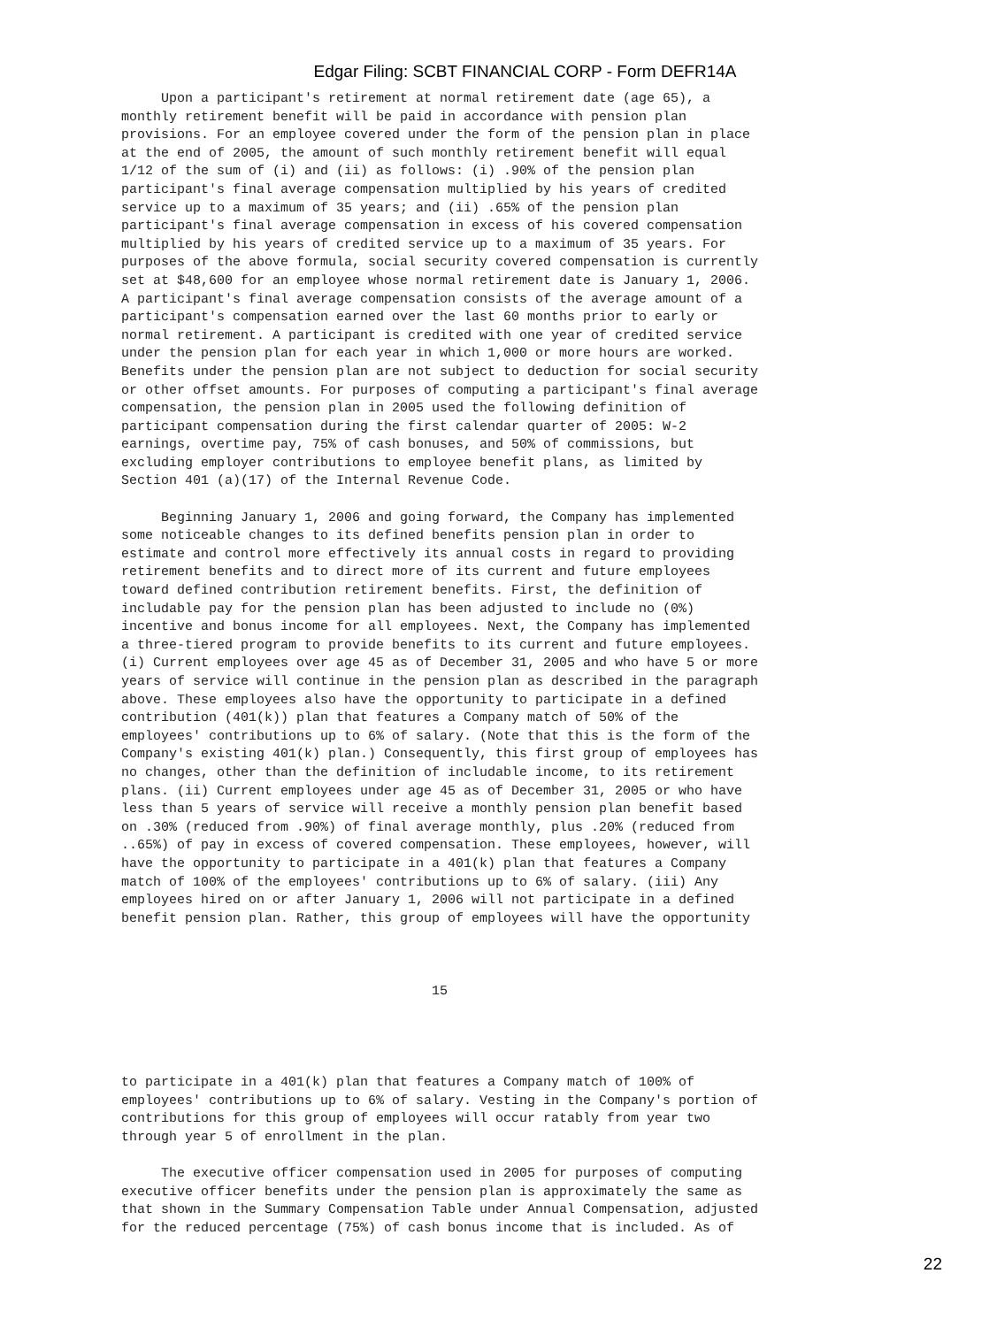Edgar Filing: SCBT FINANCIAL CORP - Form DEFR14A
     Upon a participant's retirement at normal retirement date (age 65), a
monthly retirement benefit will be paid in accordance with pension plan
provisions. For an employee covered under the form of the pension plan in place
at the end of 2005, the amount of such monthly retirement benefit will equal
1/12 of the sum of (i) and (ii) as follows: (i) .90% of the pension plan
participant's final average compensation multiplied by his years of credited
service up to a maximum of 35 years; and (ii) .65% of the pension plan
participant's final average compensation in excess of his covered compensation
multiplied by his years of credited service up to a maximum of 35 years. For
purposes of the above formula, social security covered compensation is currently
set at $48,600 for an employee whose normal retirement date is January 1, 2006.
A participant's final average compensation consists of the average amount of a
participant's compensation earned over the last 60 months prior to early or
normal retirement. A participant is credited with one year of credited service
under the pension plan for each year in which 1,000 or more hours are worked.
Benefits under the pension plan are not subject to deduction for social security
or other offset amounts. For purposes of computing a participant's final average
compensation, the pension plan in 2005 used the following definition of
participant compensation during the first calendar quarter of 2005: W-2
earnings, overtime pay, 75% of cash bonuses, and 50% of commissions, but
excluding employer contributions to employee benefit plans, as limited by
Section 401 (a)(17) of the Internal Revenue Code.

     Beginning January 1, 2006 and going forward, the Company has implemented
some noticeable changes to its defined benefits pension plan in order to
estimate and control more effectively its annual costs in regard to providing
retirement benefits and to direct more of its current and future employees
toward defined contribution retirement benefits. First, the definition of
includable pay for the pension plan has been adjusted to include no (0%)
incentive and bonus income for all employees. Next, the Company has implemented
a three-tiered program to provide benefits to its current and future employees.
(i) Current employees over age 45 as of December 31, 2005 and who have 5 or more
years of service will continue in the pension plan as described in the paragraph
above. These employees also have the opportunity to participate in a defined
contribution (401(k)) plan that features a Company match of 50% of the
employees' contributions up to 6% of salary. (Note that this is the form of the
Company's existing 401(k) plan.) Consequently, this first group of employees has
no changes, other than the definition of includable income, to its retirement
plans. (ii) Current employees under age 45 as of December 31, 2005 or who have
less than 5 years of service will receive a monthly pension plan benefit based
on .30% (reduced from .90%) of final average monthly, plus .20% (reduced from
..65%) of pay in excess of covered compensation. These employees, however, will
have the opportunity to participate in a 401(k) plan that features a Company
match of 100% of the employees' contributions up to 6% of salary. (iii) Any
employees hired on or after January 1, 2006 will not participate in a defined
benefit pension plan. Rather, this group of employees will have the opportunity



                                       15




to participate in a 401(k) plan that features a Company match of 100% of
employees' contributions up to 6% of salary. Vesting in the Company's portion of
contributions for this group of employees will occur ratably from year two
through year 5 of enrollment in the plan.

     The executive officer compensation used in 2005 for purposes of computing
executive officer benefits under the pension plan is approximately the same as
that shown in the Summary Compensation Table under Annual Compensation, adjusted
for the reduced percentage (75%) of cash bonus income that is included. As of
22